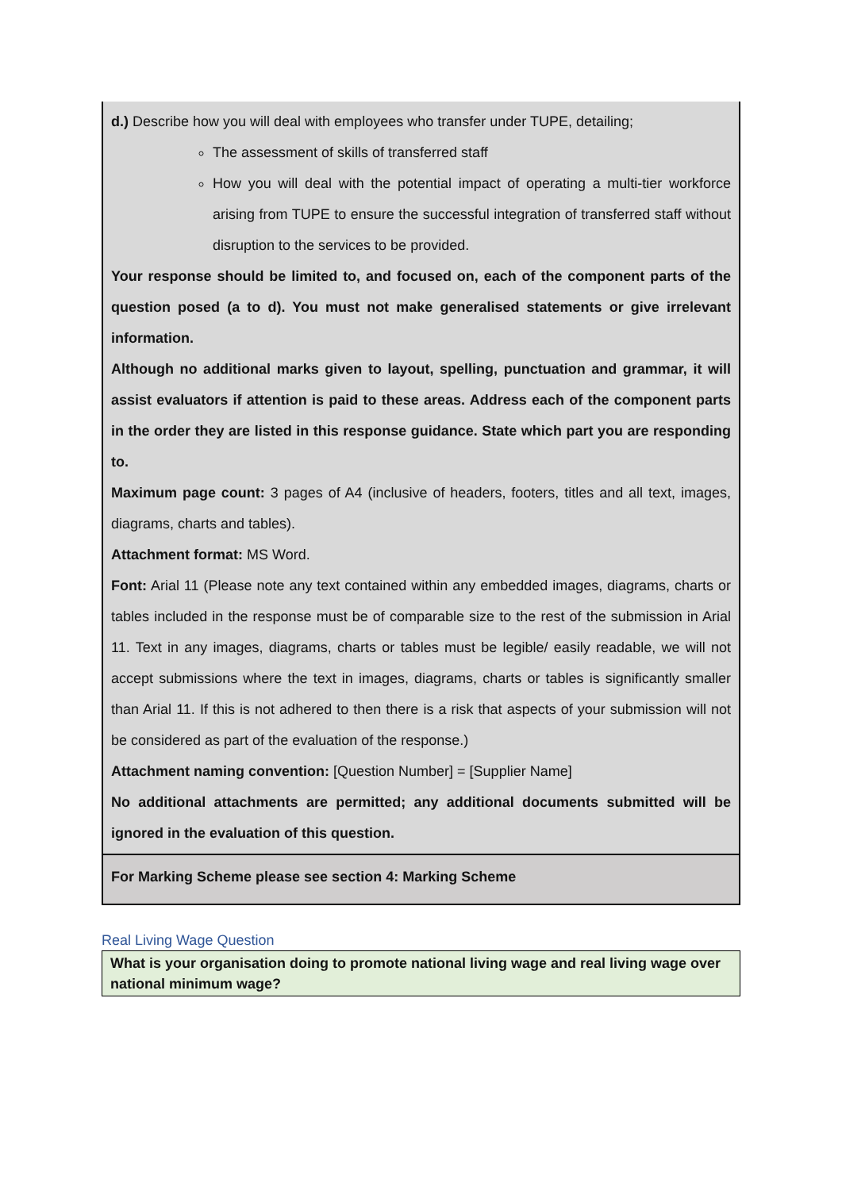| d.) Describe how you will deal with employees who transfer under TUPE, detailing; The assessment of skills of transferred staff How you will deal with the potential impact of operating a multi-tier workforce arising from TUPE to ensure the successful integration of transferred staff without disruption to the services to be provided. Your response should be limited to, and focused on, each of the component parts of the question posed (a to d). You must not make generalised statements or give irrelevant information. Although no additional marks given to layout, spelling, punctuation and grammar, it will assist evaluators if attention is paid to these areas. Address each of the component parts in the order they are listed in this response guidance. State which part you are responding to. Maximum page count: 3 pages of A4 (inclusive of headers, footers, titles and all text, images, diagrams, charts and tables). Attachment format: MS Word. Font: Arial 11 (Please note any text contained within any embedded images, diagrams, charts or tables included in the response must be of comparable size to the rest of the submission in Arial 11. Text in any images, diagrams, charts or tables must be legible/ easily readable, we will not accept submissions where the text in images, diagrams, charts or tables is significantly smaller than Arial 11. If this is not adhered to then there is a risk that aspects of your submission will not be considered as part of the evaluation of the response.) Attachment naming convention: [Question Number] = [Supplier Name] No additional attachments are permitted; any additional documents submitted will be ignored in the evaluation of this question. |
| For Marking Scheme please see section 4: Marking Scheme |
Real Living Wage Question
What is your organisation doing to promote national living wage and real living wage over national minimum wage?